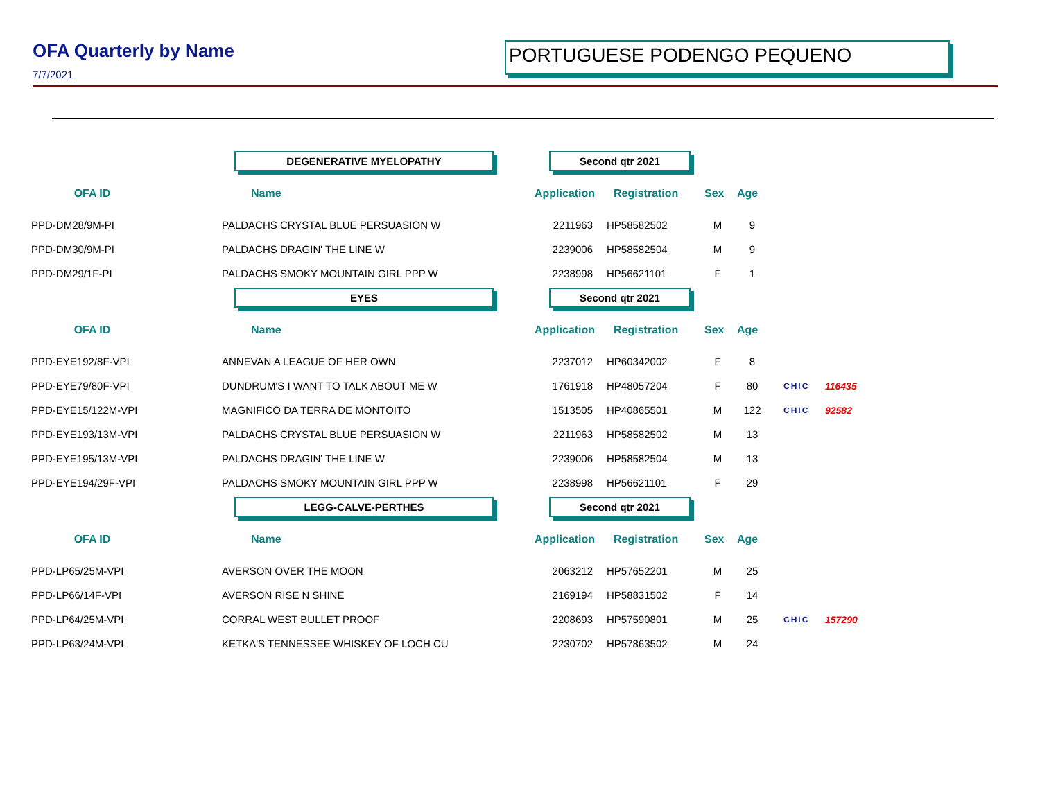OFA Quarterly by Name
7/7/2021
PORTUGUESE PODENGO PEQUENO
| | DEGENERATIVE MYELOPATHY | Second qtr 2021 | | | | | |
| OFA ID | Name | Application | Registration | Sex | Age | | |
| PPD-DM28/9M-PI | PALDACHS CRYSTAL BLUE PERSUASION W | 2211963 | HP58582502 | M | 9 | | |
| PPD-DM30/9M-PI | PALDACHS DRAGIN' THE LINE W | 2239006 | HP58582504 | M | 9 | | |
| PPD-DM29/1F-PI | PALDACHS SMOKY MOUNTAIN GIRL PPP W | 2238998 | HP56621101 | F | 1 | | |
| | EYES | Second qtr 2021 | | | | | |
| OFA ID | Name | Application | Registration | Sex | Age | | |
| PPD-EYE192/8F-VPI | ANNEVAN A LEAGUE OF HER OWN | 2237012 | HP60342002 | F | 8 | | |
| PPD-EYE79/80F-VPI | DUNDRUM'S I WANT TO TALK ABOUT ME W | 1761918 | HP48057204 | F | 80 | CHIC | 116435 |
| PPD-EYE15/122M-VPI | MAGNIFICO DA TERRA DE MONTOITO | 1513505 | HP40865501 | M | 122 | CHIC | 92582 |
| PPD-EYE193/13M-VPI | PALDACHS CRYSTAL BLUE PERSUASION W | 2211963 | HP58582502 | M | 13 | | |
| PPD-EYE195/13M-VPI | PALDACHS DRAGIN' THE LINE W | 2239006 | HP58582504 | M | 13 | | |
| PPD-EYE194/29F-VPI | PALDACHS SMOKY MOUNTAIN GIRL PPP W | 2238998 | HP56621101 | F | 29 | | |
| | LEGG-CALVE-PERTHES | Second qtr 2021 | | | | | |
| OFA ID | Name | Application | Registration | Sex | Age | | |
| PPD-LP65/25M-VPI | AVERSON OVER THE MOON | 2063212 | HP57652201 | M | 25 | | |
| PPD-LP66/14F-VPI | AVERSON RISE N SHINE | 2169194 | HP58831502 | F | 14 | | |
| PPD-LP64/25M-VPI | CORRAL WEST BULLET PROOF | 2208693 | HP57590801 | M | 25 | CHIC | 157290 |
| PPD-LP63/24M-VPI | KETKA'S TENNESSEE WHISKEY OF LOCH CU | 2230702 | HP57863502 | M | 24 | | |